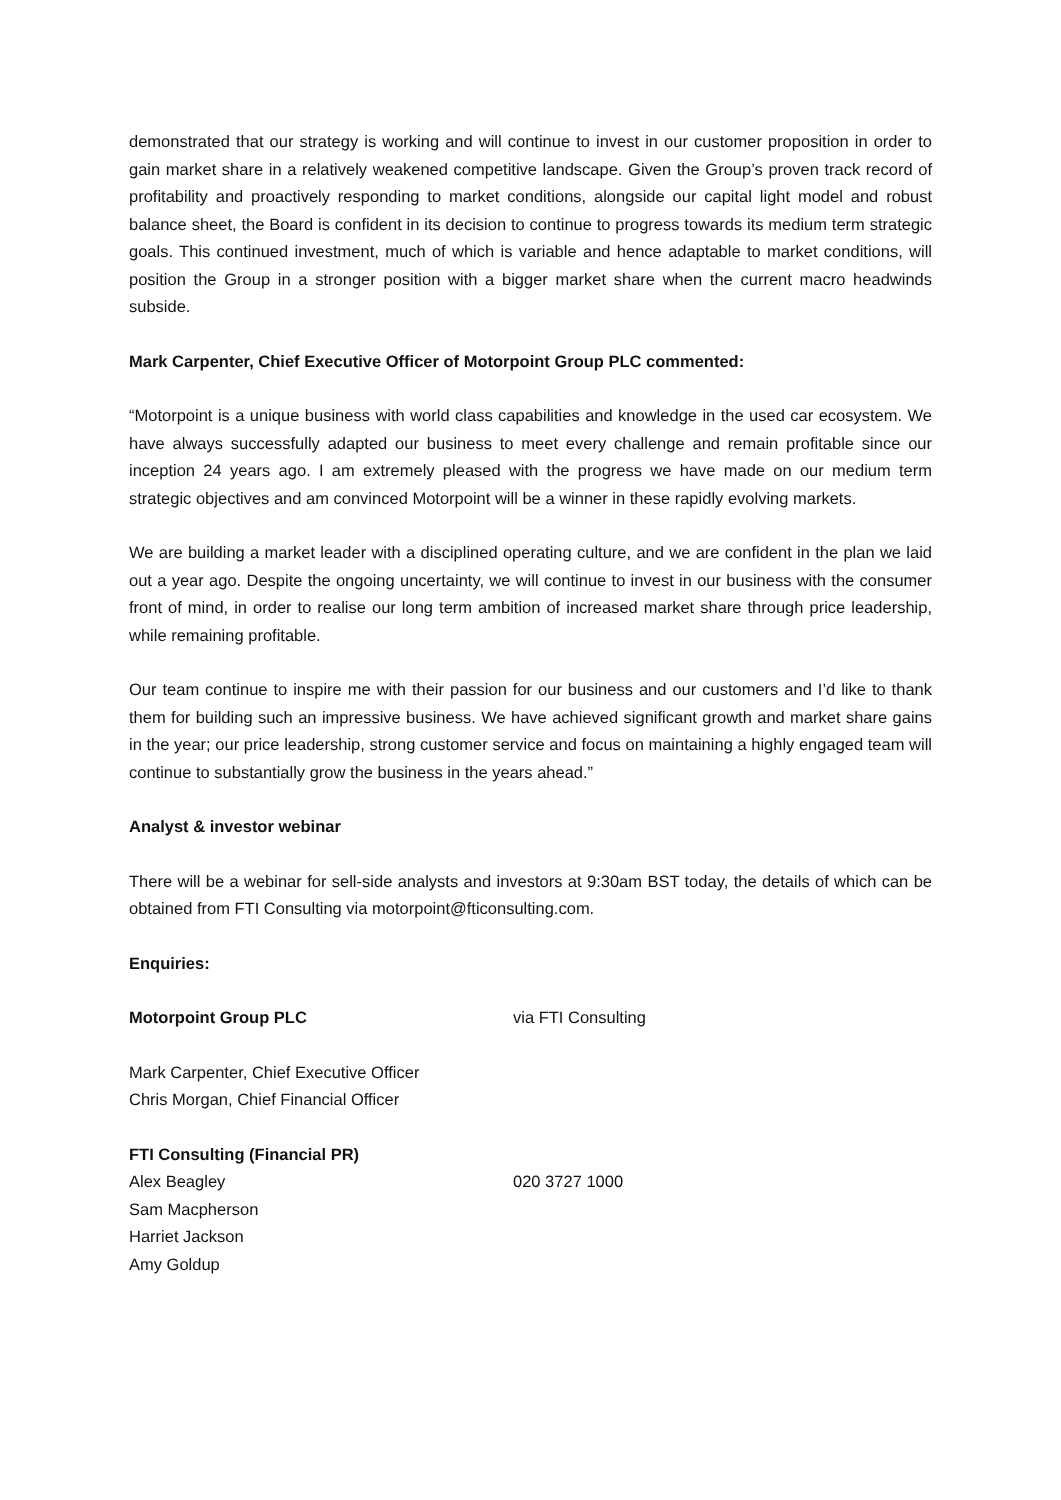demonstrated that our strategy is working and will continue to invest in our customer proposition in order to gain market share in a relatively weakened competitive landscape. Given the Group’s proven track record of profitability and proactively responding to market conditions, alongside our capital light model and robust balance sheet, the Board is confident in its decision to continue to progress towards its medium term strategic goals. This continued investment, much of which is variable and hence adaptable to market conditions, will position the Group in a stronger position with a bigger market share when the current macro headwinds subside.
Mark Carpenter, Chief Executive Officer of Motorpoint Group PLC commented:
“Motorpoint is a unique business with world class capabilities and knowledge in the used car ecosystem. We have always successfully adapted our business to meet every challenge and remain profitable since our inception 24 years ago. I am extremely pleased with the progress we have made on our medium term strategic objectives and am convinced Motorpoint will be a winner in these rapidly evolving markets.
We are building a market leader with a disciplined operating culture, and we are confident in the plan we laid out a year ago. Despite the ongoing uncertainty, we will continue to invest in our business with the consumer front of mind, in order to realise our long term ambition of increased market share through price leadership, while remaining profitable.
Our team continue to inspire me with their passion for our business and our customers and I’d like to thank them for building such an impressive business. We have achieved significant growth and market share gains in the year; our price leadership, strong customer service and focus on maintaining a highly engaged team will continue to substantially grow the business in the years ahead.”
Analyst & investor webinar
There will be a webinar for sell-side analysts and investors at 9:30am BST today, the details of which can be obtained from FTI Consulting via motorpoint@fticonsulting.com.
Enquiries:
Motorpoint Group PLC via FTI Consulting
Mark Carpenter, Chief Executive Officer
Chris Morgan, Chief Financial Officer
FTI Consulting (Financial PR)
Alex Beagley 020 3727 1000
Sam Macpherson
Harriet Jackson
Amy Goldup